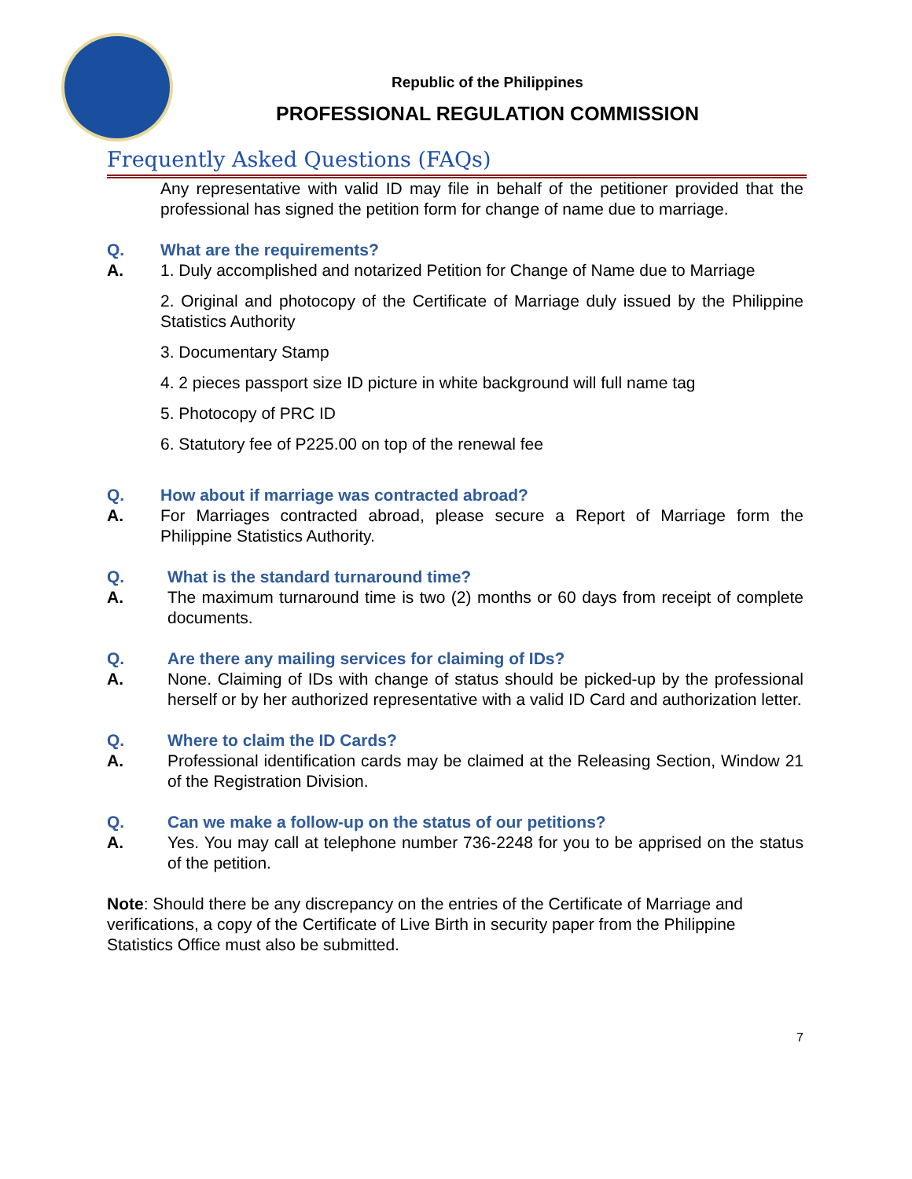Republic of the Philippines
PROFESSIONAL REGULATION COMMISSION
Frequently Asked Questions (FAQs)
Any representative with valid ID may file in behalf of the petitioner provided that the professional has signed the petition form for change of name due to marriage.
Q. What are the requirements?
A. 1. Duly accomplished and notarized Petition for Change of Name due to Marriage
2. Original and photocopy of the Certificate of Marriage duly issued by the Philippine Statistics Authority
3. Documentary Stamp
4. 2 pieces passport size ID picture in white background will full name tag
5. Photocopy of PRC ID
6. Statutory fee of P225.00 on top of the renewal fee
Q. How about if marriage was contracted abroad?
A. For Marriages contracted abroad, please secure a Report of Marriage form the Philippine Statistics Authority.
Q. What is the standard turnaround time?
A. The maximum turnaround time is two (2) months or 60 days from receipt of complete documents.
Q. Are there any mailing services for claiming of IDs?
A. None. Claiming of IDs with change of status should be picked-up by the professional herself or by her authorized representative with a valid ID Card and authorization letter.
Q. Where to claim the ID Cards?
A. Professional identification cards may be claimed at the Releasing Section, Window 21 of the Registration Division.
Q. Can we make a follow-up on the status of our petitions?
A. Yes. You may call at telephone number 736-2248 for you to be apprised on the status of the petition.
Note: Should there be any discrepancy on the entries of the Certificate of Marriage and verifications, a copy of the Certificate of Live Birth in security paper from the Philippine Statistics Office must also be submitted.
7